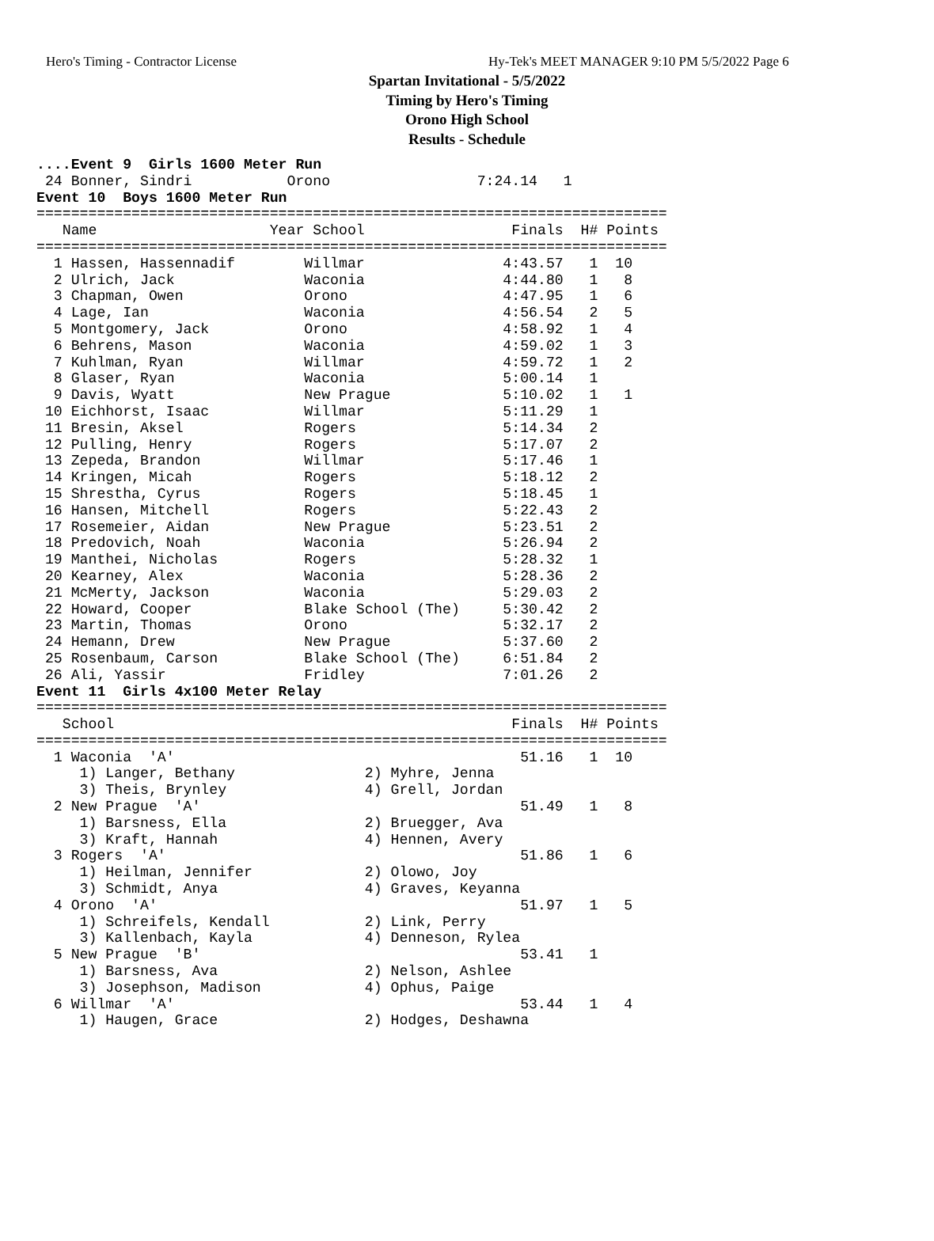Hero's Timing - Contractor License Hy-Tek's MEET MANAGER 9:10 PM 5/5/2022 Page 6
Spartan Invitational - 5/5/2022
Timing by Hero's Timing
Orono High School
Results - Schedule
....Event 9  Girls 1600 Meter Run
 24 Bonner, Sindri           Orono                 7:24.14   1
Event 10  Boys 1600 Meter Run
=========================================================================
   Name                    Year School                 Finals  H# Points
=========================================================================
  1 Hassen, Hassennadif        Willmar                4:43.57   1  10
  2 Ulrich, Jack               Waconia                4:44.80   1   8
  3 Chapman, Owen              Orono                  4:47.95   1   6
  4 Lage, Ian                  Waconia                4:56.54   2   5
  5 Montgomery, Jack           Orono                  4:58.92   1   4
  6 Behrens, Mason             Waconia                4:59.02   1   3
  7 Kuhlman, Ryan              Willmar                4:59.72   1   2
  8 Glaser, Ryan               Waconia                5:00.14   1
  9 Davis, Wyatt               New Prague             5:10.02   1   1
 10 Eichhorst, Isaac           Willmar                5:11.29   1
 11 Bresin, Aksel              Rogers                 5:14.34   2
 12 Pulling, Henry             Rogers                 5:17.07   2
 13 Zepeda, Brandon            Willmar                5:17.46   1
 14 Kringen, Micah             Rogers                 5:18.12   2
 15 Shrestha, Cyrus            Rogers                 5:18.45   1
 16 Hansen, Mitchell           Rogers                 5:22.43   2
 17 Rosemeier, Aidan           New Prague             5:23.51   2
 18 Predovich, Noah            Waconia                5:26.94   2
 19 Manthei, Nicholas          Rogers                 5:28.32   1
 20 Kearney, Alex              Waconia                5:28.36   2
 21 McMerty, Jackson           Waconia                5:29.03   2
 22 Howard, Cooper             Blake School (The)     5:30.42   2
 23 Martin, Thomas             Orono                  5:32.17   2
 24 Hemann, Drew               New Prague             5:37.60   2
 25 Rosenbaum, Carson          Blake School (The)     6:51.84   2
 26 Ali, Yassir                Fridley                7:01.26   2
Event 11  Girls 4x100 Meter Relay
=========================================================================
   School                                              Finals  H# Points
=========================================================================
  1 Waconia  'A'                                        51.16   1  10
     1) Langer, Bethany               2) Myhre, Jenna
     3) Theis, Brynley                4) Grell, Jordan
  2 New Prague  'A'                                     51.49   1   8
     1) Barsness, Ella                2) Bruegger, Ava
     3) Kraft, Hannah                 4) Hennen, Avery
  3 Rogers  'A'                                         51.86   1   6
     1) Heilman, Jennifer             2) Olowo, Joy
     3) Schmidt, Anya                 4) Graves, Keyanna
  4 Orono  'A'                                          51.97   1   5
     1) Schreifels, Kendall           2) Link, Perry
     3) Kallenbach, Kayla             4) Denneson, Rylea
  5 New Prague  'B'                                     53.41   1
     1) Barsness, Ava                 2) Nelson, Ashlee
     3) Josephson, Madison            4) Ophus, Paige
  6 Willmar  'A'                                        53.44   1   4
     1) Haugen, Grace                 2) Hodges, Deshawna